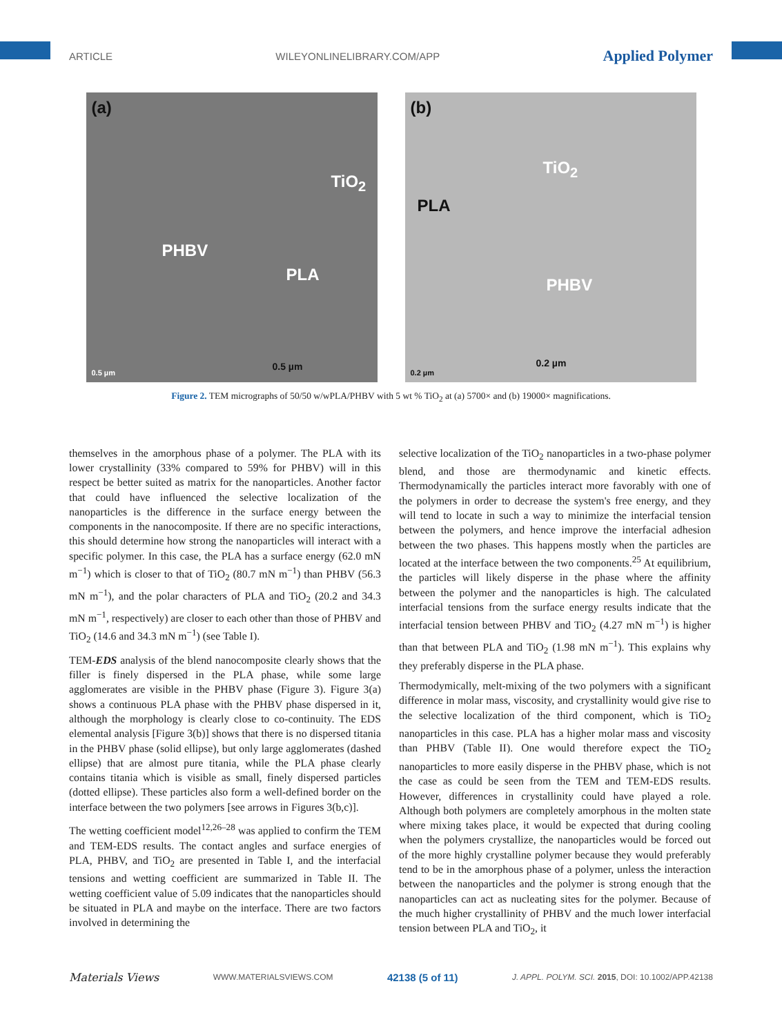ARTICLE WILEYONLINELIBRARY.COM/APP Applied Polymer
(a)
TiO<sub>2</sub>
PHBV
PLA
0.5 µm
0.5 µm
(b)
TiO<sub>2</sub>
PLA
PHBV
0.2 µm
0.2 µm
Figure 2. TEM micrographs of 50/50 w/wPLA/PHBV with 5 wt % TiO<sub>2</sub> at (a) 5700× and (b) 19000× magnifications.
themselves in the amorphous phase of a polymer. The PLA with its lower crystallinity (33% compared to 59% for PHBV) will in this respect be better suited as matrix for the nanoparticles. Another factor that could have influenced the selective localization of the nanoparticles is the difference in the surface energy between the components in the nanocomposite. If there are no specific interactions, this should determine how strong the nanoparticles will interact with a specific polymer. In this case, the PLA has a surface energy (62.0 mN m<sup>−1</sup>) which is closer to that of TiO<sub>2</sub> (80.7 mN m<sup>−1</sup>) than PHBV (56.3 mN m<sup>−1</sup>), and the polar characters of PLA and TiO<sub>2</sub> (20.2 and 34.3 mN m<sup>−1</sup>, respectively) are closer to each other than those of PHBV and TiO<sub>2</sub> (14.6 and 34.3 mN m<sup>−1</sup>) (see Table I).
TEM-EDS analysis of the blend nanocomposite clearly shows that the filler is finely dispersed in the PLA phase, while some large agglomerates are visible in the PHBV phase (Figure 3). Figure 3(a) shows a continuous PLA phase with the PHBV phase dispersed in it, although the morphology is clearly close to co-continuity. The EDS elemental analysis [Figure 3(b)] shows that there is no dispersed titania in the PHBV phase (solid ellipse), but only large agglomerates (dashed ellipse) that are almost pure titania, while the PLA phase clearly contains titania which is visible as small, finely dispersed particles (dotted ellipse). These particles also form a well-defined border on the interface between the two polymers [see arrows in Figures 3(b,c)].
The wetting coefficient model<sup>12,26–28</sup> was applied to confirm the TEM and TEM-EDS results. The contact angles and surface energies of PLA, PHBV, and TiO<sub>2</sub> are presented in Table I, and the interfacial tensions and wetting coefficient are summarized in Table II. The wetting coefficient value of 5.09 indicates that the nanoparticles should be situated in PLA and maybe on the interface. There are two factors involved in determining the
selective localization of the TiO<sub>2</sub> nanoparticles in a two-phase polymer blend, and those are thermodynamic and kinetic effects. Thermodynamically the particles interact more favorably with one of the polymers in order to decrease the system's free energy, and they will tend to locate in such a way to minimize the interfacial tension between the polymers, and hence improve the interfacial adhesion between the two phases. This happens mostly when the particles are located at the interface between the two components.<sup>25</sup> At equilibrium, the particles will likely disperse in the phase where the affinity between the polymer and the nanoparticles is high. The calculated interfacial tensions from the surface energy results indicate that the interfacial tension between PHBV and TiO<sub>2</sub> (4.27 mN m<sup>−1</sup>) is higher than that between PLA and TiO<sub>2</sub> (1.98 mN m<sup>−1</sup>). This explains why they preferably disperse in the PLA phase.
Thermodymically, melt-mixing of the two polymers with a significant difference in molar mass, viscosity, and crystallinity would give rise to the selective localization of the third component, which is TiO<sub>2</sub> nanoparticles in this case. PLA has a higher molar mass and viscosity than PHBV (Table II). One would therefore expect the TiO<sub>2</sub> nanoparticles to more easily disperse in the PHBV phase, which is not the case as could be seen from the TEM and TEM-EDS results. However, differences in crystallinity could have played a role. Although both polymers are completely amorphous in the molten state where mixing takes place, it would be expected that during cooling when the polymers crystallize, the nanoparticles would be forced out of the more highly crystalline polymer because they would preferably tend to be in the amorphous phase of a polymer, unless the interaction between the nanoparticles and the polymer is strong enough that the nanoparticles can act as nucleating sites for the polymer. Because of the much higher crystallinity of PHBV and the much lower interfacial tension between PLA and TiO<sub>2</sub>, it
Materials Views WWW.MATERIALSVIEWS.COM 42138 (5 of 11) J. APPL. POLYM. SCI. 2015, DOI: 10.1002/APP.42138